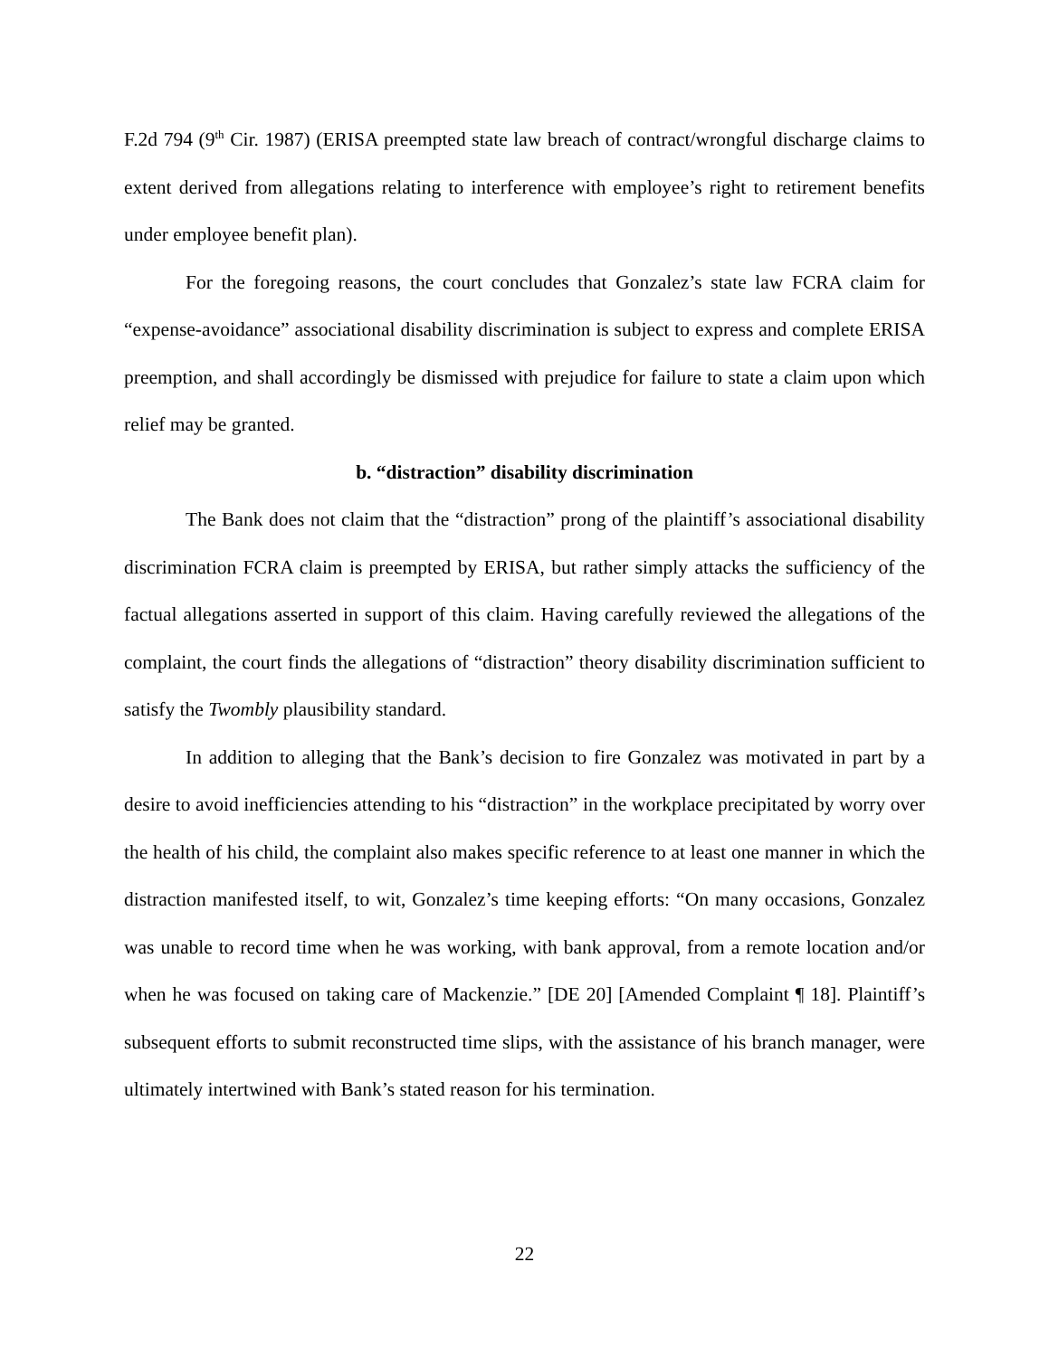F.2d 794 (9<sup>th</sup> Cir. 1987) (ERISA preempted state law breach of contract/wrongful discharge claims to extent derived from allegations relating to interference with employee’s right to retirement benefits under employee benefit plan).
For the foregoing reasons, the court concludes that Gonzalez’s state law FCRA claim for “expense-avoidance” associational disability discrimination is subject to express and complete ERISA preemption, and shall accordingly be dismissed with prejudice for failure to state a claim upon which relief may be granted.
b. “distraction” disability discrimination
The Bank does not claim that the “distraction” prong of the plaintiff’s associational disability discrimination FCRA claim is preempted by ERISA, but rather simply attacks the sufficiency of the factual allegations asserted in support of this claim. Having carefully reviewed the allegations of the complaint, the court finds the allegations of “distraction” theory disability discrimination sufficient to satisfy the Twombly plausibility standard.
In addition to alleging that the Bank’s decision to fire Gonzalez was motivated in part by a desire to avoid inefficiencies attending to his “distraction” in the workplace precipitated by worry over the health of his child, the complaint also makes specific reference to at least one manner in which the distraction manifested itself, to wit, Gonzalez’s time keeping efforts: “On many occasions, Gonzalez was unable to record time when he was working, with bank approval, from a remote location and/or when he was focused on taking care of Mackenzie.” [DE 20] [Amended Complaint ¶ 18]. Plaintiff’s subsequent efforts to submit reconstructed time slips, with the assistance of his branch manager, were ultimately intertwined with Bank’s stated reason for his termination.
22